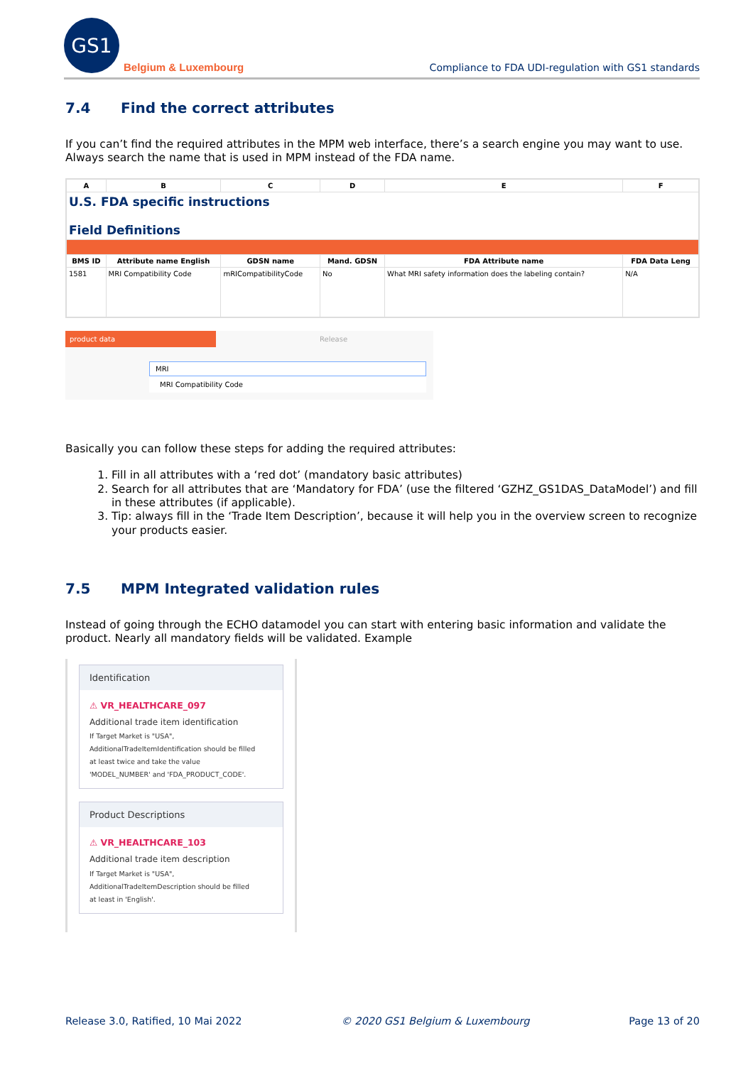GS1
Belgium & Luxembourg
Compliance to FDA UDI-regulation with GS1 standards
7.4 Find the correct attributes
If you can’t find the required attributes in the MPM web interface, there’s a search engine you may want to use. Always search the name that is used in MPM instead of the FDA name.
| A | B | C | D | E | F |
| --- | --- | --- | --- | --- | --- |
| U.S. FDA specific instructions Field Definitions | | | | | |
| BMS ID | Attribute name English | GDSN name | Mand. GDSN | FDA Attribute name | FDA Data Leng |
| 1581 | MRI Compatibility Code | mRICompatibilityCode | No | What MRI safety information does the labeling contain? | N/A |
product data Release
MRI
MRI Compatibility Code
Basically you can follow these steps for adding the required attributes:
1. Fill in all attributes with a ‘red dot’ (mandatory basic attributes)
2. Search for all attributes that are ‘Mandatory for FDA’ (use the filtered ‘GZHZ_GS1DAS_DataModel’) and fill in these attributes (if applicable).
3. Tip: always fill in the ‘Trade Item Description’, because it will help you in the overview screen to recognize your products easier.
7.5 MPM Integrated validation rules
Instead of going through the ECHO datamodel you can start with entering basic information and validate the product. Nearly all mandatory fields will be validated. Example
Identification
⚠ VR_HEALTHCARE_097
Additional trade item identification
If Target Market is "USA",
AdditionalTradeItemIdentification should be filled
at least twice and take the value
'MODEL_NUMBER' and 'FDA_PRODUCT_CODE'.
Product Descriptions
⚠ VR_HEALTHCARE_103
Additional trade item description
If Target Market is "USA",
AdditionalTradeItemDescription should be filled
at least in 'English'.
Release 3.0, Ratified, 10 Mai 2022 © 2020 GS1 Belgium & Luxembourg Page 13 of 20